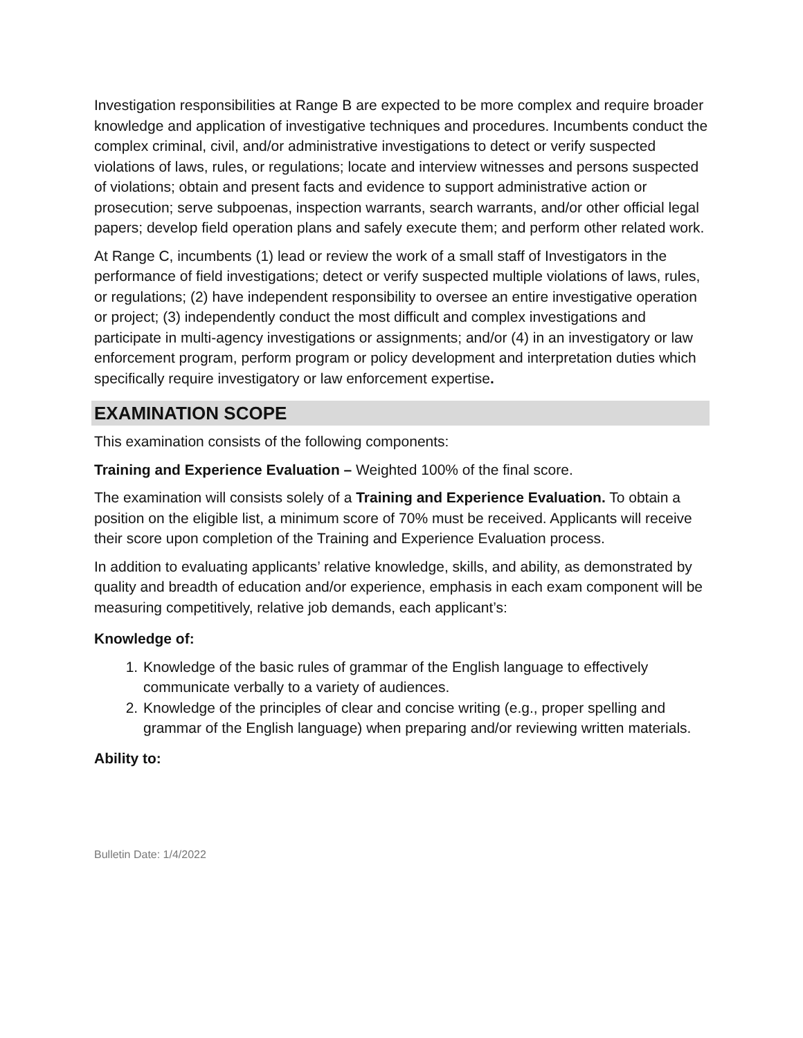Investigation responsibilities at Range B are expected to be more complex and require broader knowledge and application of investigative techniques and procedures. Incumbents conduct the complex criminal, civil, and/or administrative investigations to detect or verify suspected violations of laws, rules, or regulations; locate and interview witnesses and persons suspected of violations; obtain and present facts and evidence to support administrative action or prosecution; serve subpoenas, inspection warrants, search warrants, and/or other official legal papers; develop field operation plans and safely execute them; and perform other related work.
At Range C, incumbents (1) lead or review the work of a small staff of Investigators in the performance of field investigations; detect or verify suspected multiple violations of laws, rules, or regulations; (2) have independent responsibility to oversee an entire investigative operation or project; (3) independently conduct the most difficult and complex investigations and participate in multi-agency investigations or assignments; and/or (4) in an investigatory or law enforcement program, perform program or policy development and interpretation duties which specifically require investigatory or law enforcement expertise.
EXAMINATION SCOPE
This examination consists of the following components:
Training and Experience Evaluation – Weighted 100% of the final score.
The examination will consists solely of a Training and Experience Evaluation. To obtain a position on the eligible list, a minimum score of 70% must be received. Applicants will receive their score upon completion of the Training and Experience Evaluation process.
In addition to evaluating applicants’ relative knowledge, skills, and ability, as demonstrated by quality and breadth of education and/or experience, emphasis in each exam component will be measuring competitively, relative job demands, each applicant’s:
Knowledge of:
1. Knowledge of the basic rules of grammar of the English language to effectively communicate verbally to a variety of audiences.
2. Knowledge of the principles of clear and concise writing (e.g., proper spelling and grammar of the English language) when preparing and/or reviewing written materials.
Ability to:
Bulletin Date: 1/4/2022